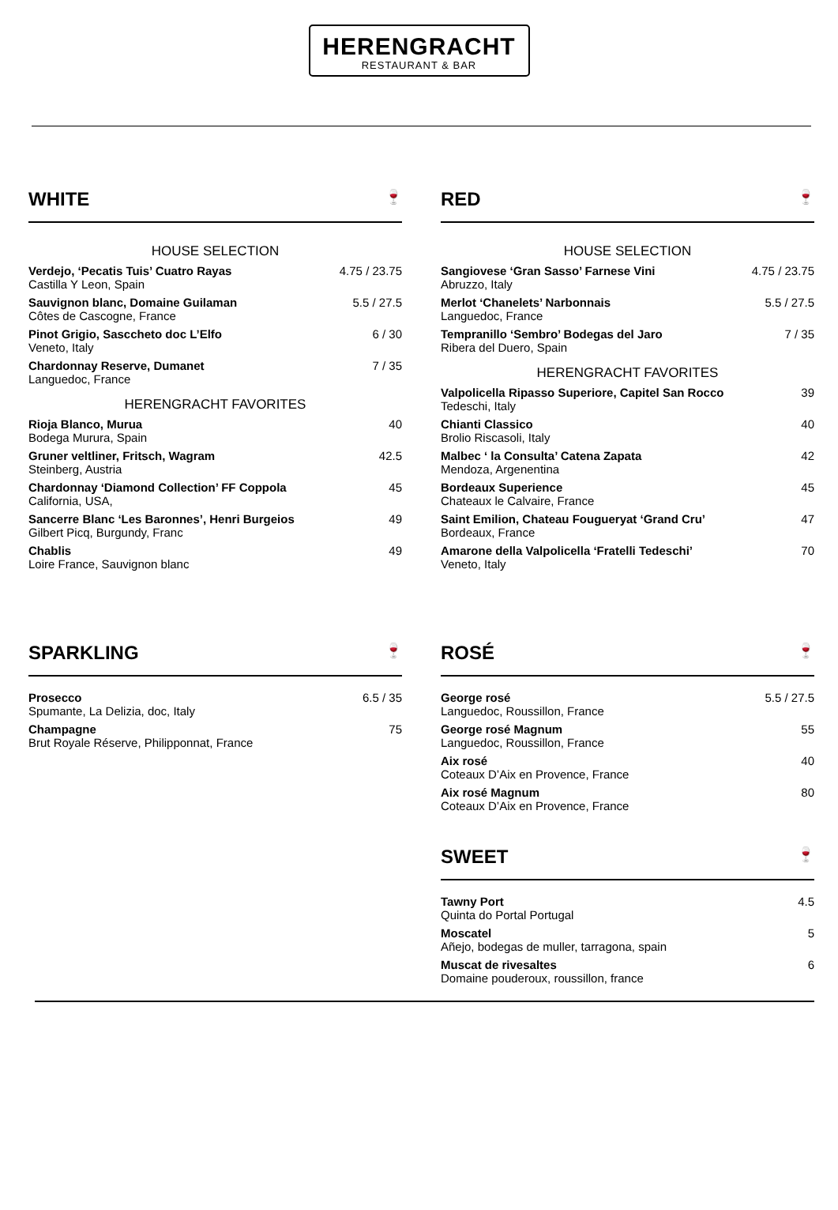HERENGRACHT
RESTAURANT & BAR
WHITE 🍷
| HOUSE SELECTION | |
| Verdejo, ‘Pecatis Tuis’ Cuatro Rayas Castilla Y Leon, Spain | 4.75 / 23.75 |
| Sauvignon blanc, Domaine Guilaman Côtes de Cascogne, France | 5.5 / 27.5 |
| Pinot Grigio, Sasccheto doc L’Elfo Veneto, Italy | 6 / 30 |
| Chardonnay Reserve, Dumanet Languedoc, France | 7 / 35 |
| HERENGRACHT FAVORITES | |
| Rioja Blanco, Murua Bodega Murura, Spain | 40 |
| Gruner veltliner, Fritsch, Wagram Steinberg, Austria | 42.5 |
| Chardonnay ‘Diamond Collection’ FF Coppola California, USA, | 45 |
| Sancerre Blanc ‘Les Baronnes’, Henri Burgeios Gilbert Picq, Burgundy, Franc | 49 |
| Chablis Loire France, Sauvignon blanc | 49 |
RED 🍷
| HOUSE SELECTION | |
| Sangiovese ‘Gran Sasso’ Farnese Vini Abruzzo, Italy | 4.75 / 23.75 |
| Merlot ‘Chanelets’ Narbonnais Languedoc, France | 5.5 / 27.5 |
| Tempranillo ‘Sembro’ Bodegas del Jaro Ribera del Duero, Spain | 7 / 35 |
| HERENGRACHT FAVORITES | |
| Valpolicella Ripasso Superiore, Capitel San Rocco Tedeschi, Italy | 39 |
| Chianti Classico Brolio Riscasoli, Italy | 40 |
| Malbec ‘ la Consulta’ Catena Zapata Mendoza, Argenentina | 42 |
| Bordeaux Superience Chateaux le Calvaire, France | 45 |
| Saint Emilion, Chateau Fougueryat ‘Grand Cru’ Bordeaux, France | 47 |
| Amarone della Valpolicella ‘Fratelli Tedeschi’ Veneto, Italy | 70 |
SPARKLING 🍷
| Prosecco Spumante, La Delizia, doc, Italy | 6.5 / 35 |
| Champagne Brut Royale Réserve, Philipponnat, France | 75 |
ROSÉ 🍷
| George rosé Languedoc, Roussillon, France | 5.5 / 27.5 |
| George rosé Magnum Languedoc, Roussillon, France | 55 |
| Aix rosé Coteaux D’Aix en Provence, France | 40 |
| Aix rosé Magnum Coteaux D’Aix en Provence, France | 80 |
SWEET 🍷
| Tawny Port Quinta do Portal Portugal | 4.5 |
| Moscatel Añejo, bodegas de muller, tarragona, spain | 5 |
| Muscat de rivesaltes Domaine pouderoux, roussillon, france | 6 |